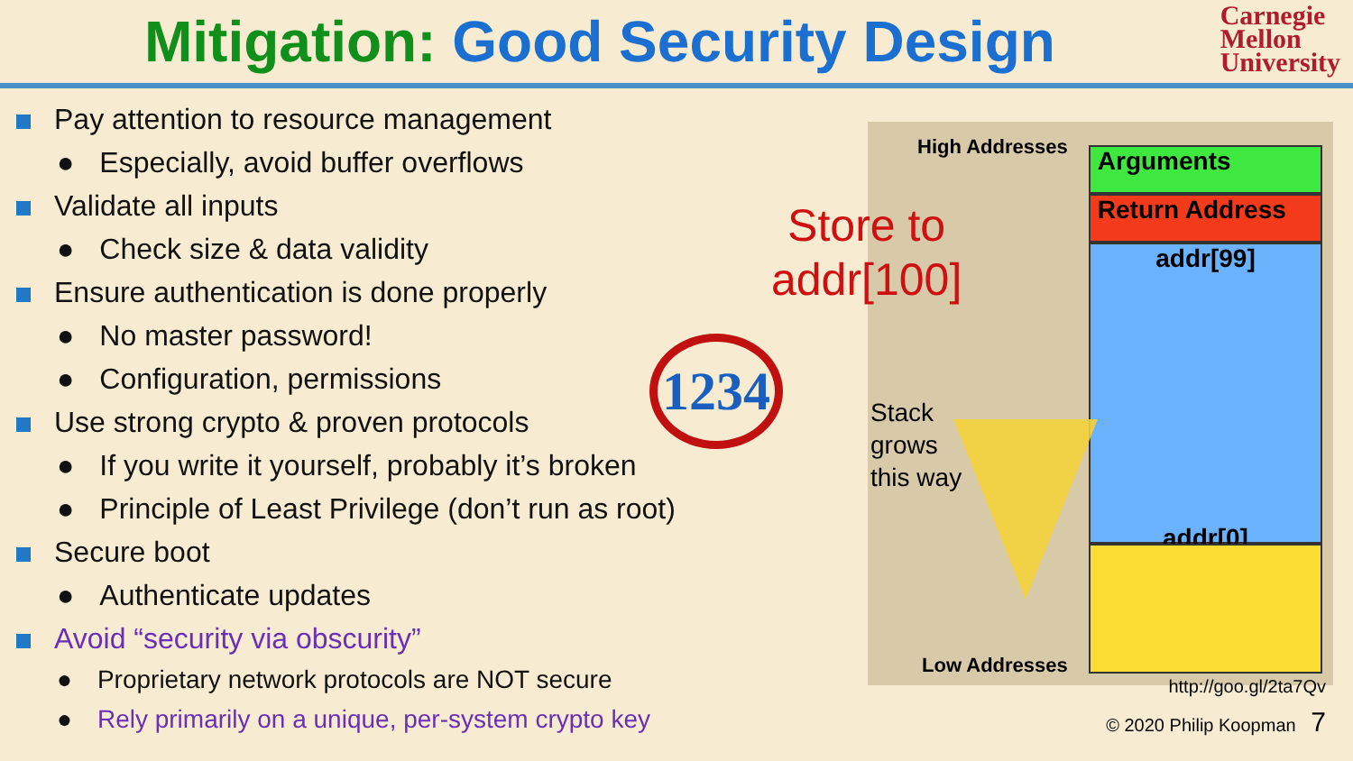Mitigation: Good Security Design
Carnegie
Mellon
University
Pay attention to resource management
● Especially, avoid buffer overflows
Validate all inputs
● Check size & data validity
Ensure authentication is done properly
● No master password!
● Configuration, permissions
Use strong crypto & proven protocols
● If you write it yourself, probably it’s broken
● Principle of Least Privilege (don’t run as root)
Secure boot
● Authenticate updates
Avoid “security via obscurity”
● Proprietary network protocols are NOT secure
● Rely primarily on a unique, per-system crypto key
1234
High Addresses Arguments
Return Address
addr[99]
addr[0]
Stack
grows
this way
Low Addresses
Store to
addr[100]
http://goo.gl/2ta7Qv
© 2020 Philip Koopman 7